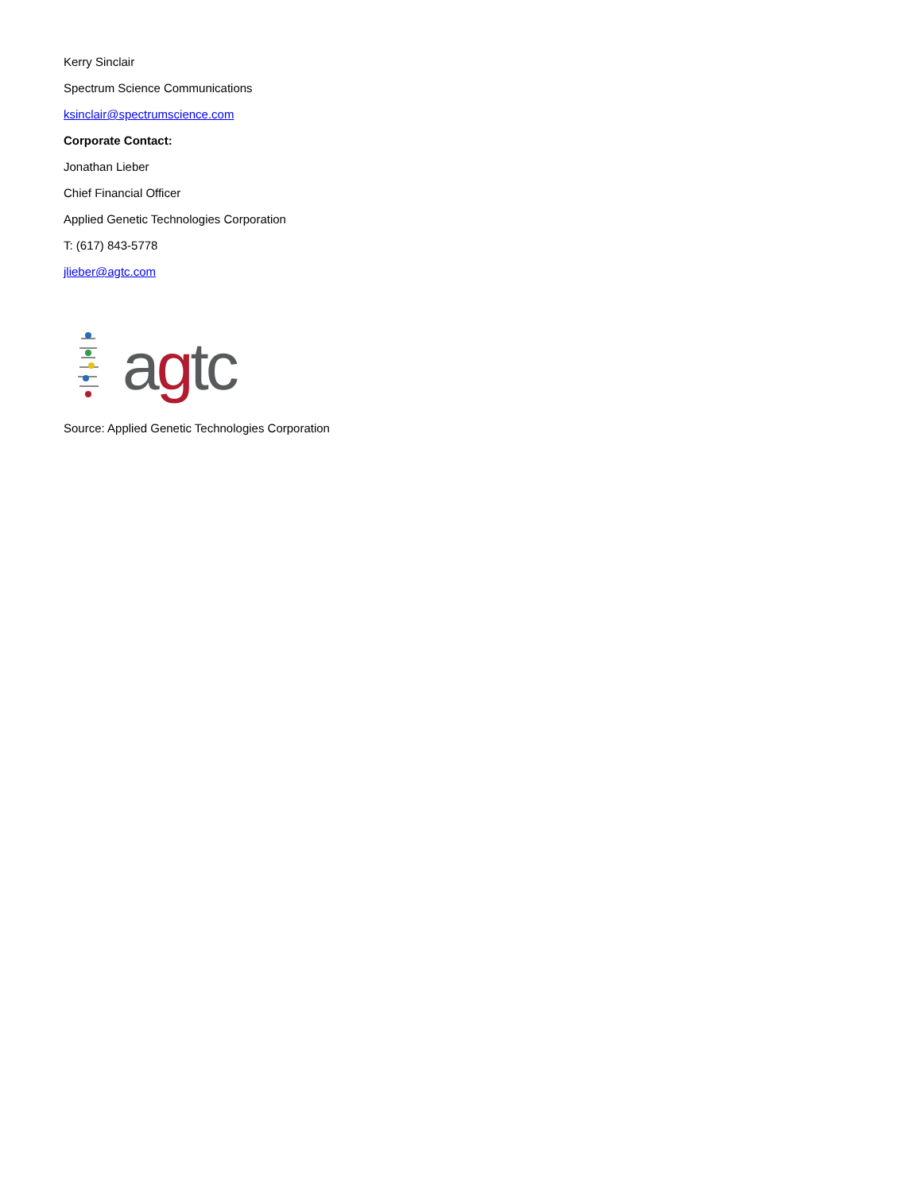Kerry Sinclair
Spectrum Science Communications
ksinclair@spectrumscience.com
Corporate Contact:
Jonathan Lieber
Chief Financial Officer
Applied Genetic Technologies Corporation
T: (617) 843-5778
jlieber@agtc.com
agtc
Source: Applied Genetic Technologies Corporation